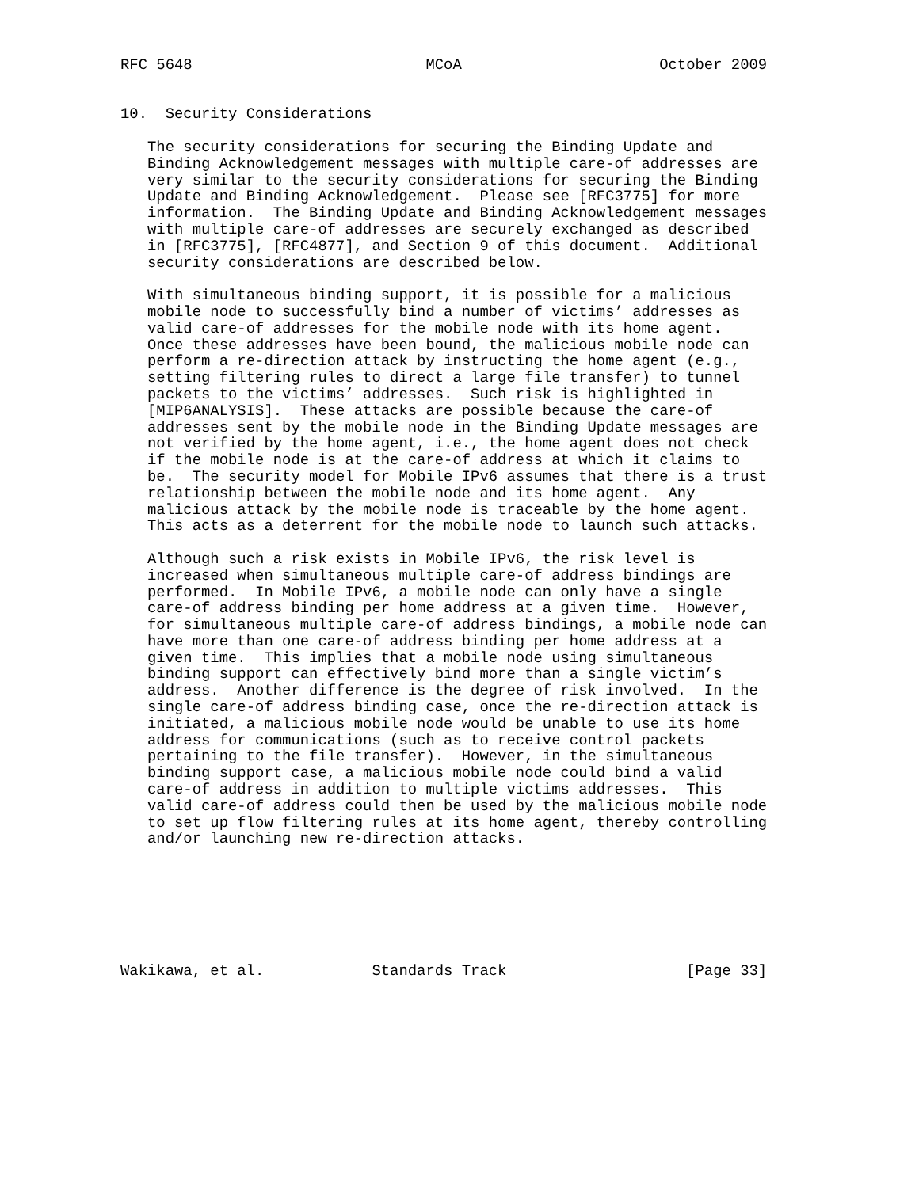RFC 5648                          MCoA                      October 2009


10.  Security Considerations

   The security considerations for securing the Binding Update and
   Binding Acknowledgement messages with multiple care-of addresses are
   very similar to the security considerations for securing the Binding
   Update and Binding Acknowledgement.  Please see [RFC3775] for more
   information.  The Binding Update and Binding Acknowledgement messages
   with multiple care-of addresses are securely exchanged as described
   in [RFC3775], [RFC4877], and Section 9 of this document.  Additional
   security considerations are described below.

   With simultaneous binding support, it is possible for a malicious
   mobile node to successfully bind a number of victims’ addresses as
   valid care-of addresses for the mobile node with its home agent.
   Once these addresses have been bound, the malicious mobile node can
   perform a re-direction attack by instructing the home agent (e.g.,
   setting filtering rules to direct a large file transfer) to tunnel
   packets to the victims’ addresses.  Such risk is highlighted in
   [MIP6ANALYSIS].  These attacks are possible because the care-of
   addresses sent by the mobile node in the Binding Update messages are
   not verified by the home agent, i.e., the home agent does not check
   if the mobile node is at the care-of address at which it claims to
   be.  The security model for Mobile IPv6 assumes that there is a trust
   relationship between the mobile node and its home agent.  Any
   malicious attack by the mobile node is traceable by the home agent.
   This acts as a deterrent for the mobile node to launch such attacks.

   Although such a risk exists in Mobile IPv6, the risk level is
   increased when simultaneous multiple care-of address bindings are
   performed.  In Mobile IPv6, a mobile node can only have a single
   care-of address binding per home address at a given time.  However,
   for simultaneous multiple care-of address bindings, a mobile node can
   have more than one care-of address binding per home address at a
   given time.  This implies that a mobile node using simultaneous
   binding support can effectively bind more than a single victim’s
   address.  Another difference is the degree of risk involved.  In the
   single care-of address binding case, once the re-direction attack is
   initiated, a malicious mobile node would be unable to use its home
   address for communications (such as to receive control packets
   pertaining to the file transfer).  However, in the simultaneous
   binding support case, a malicious mobile node could bind a valid
   care-of address in addition to multiple victims addresses.  This
   valid care-of address could then be used by the malicious mobile node
   to set up flow filtering rules at its home agent, thereby controlling
   and/or launching new re-direction attacks.







Wakikawa, et al.            Standards Track                    [Page 33]